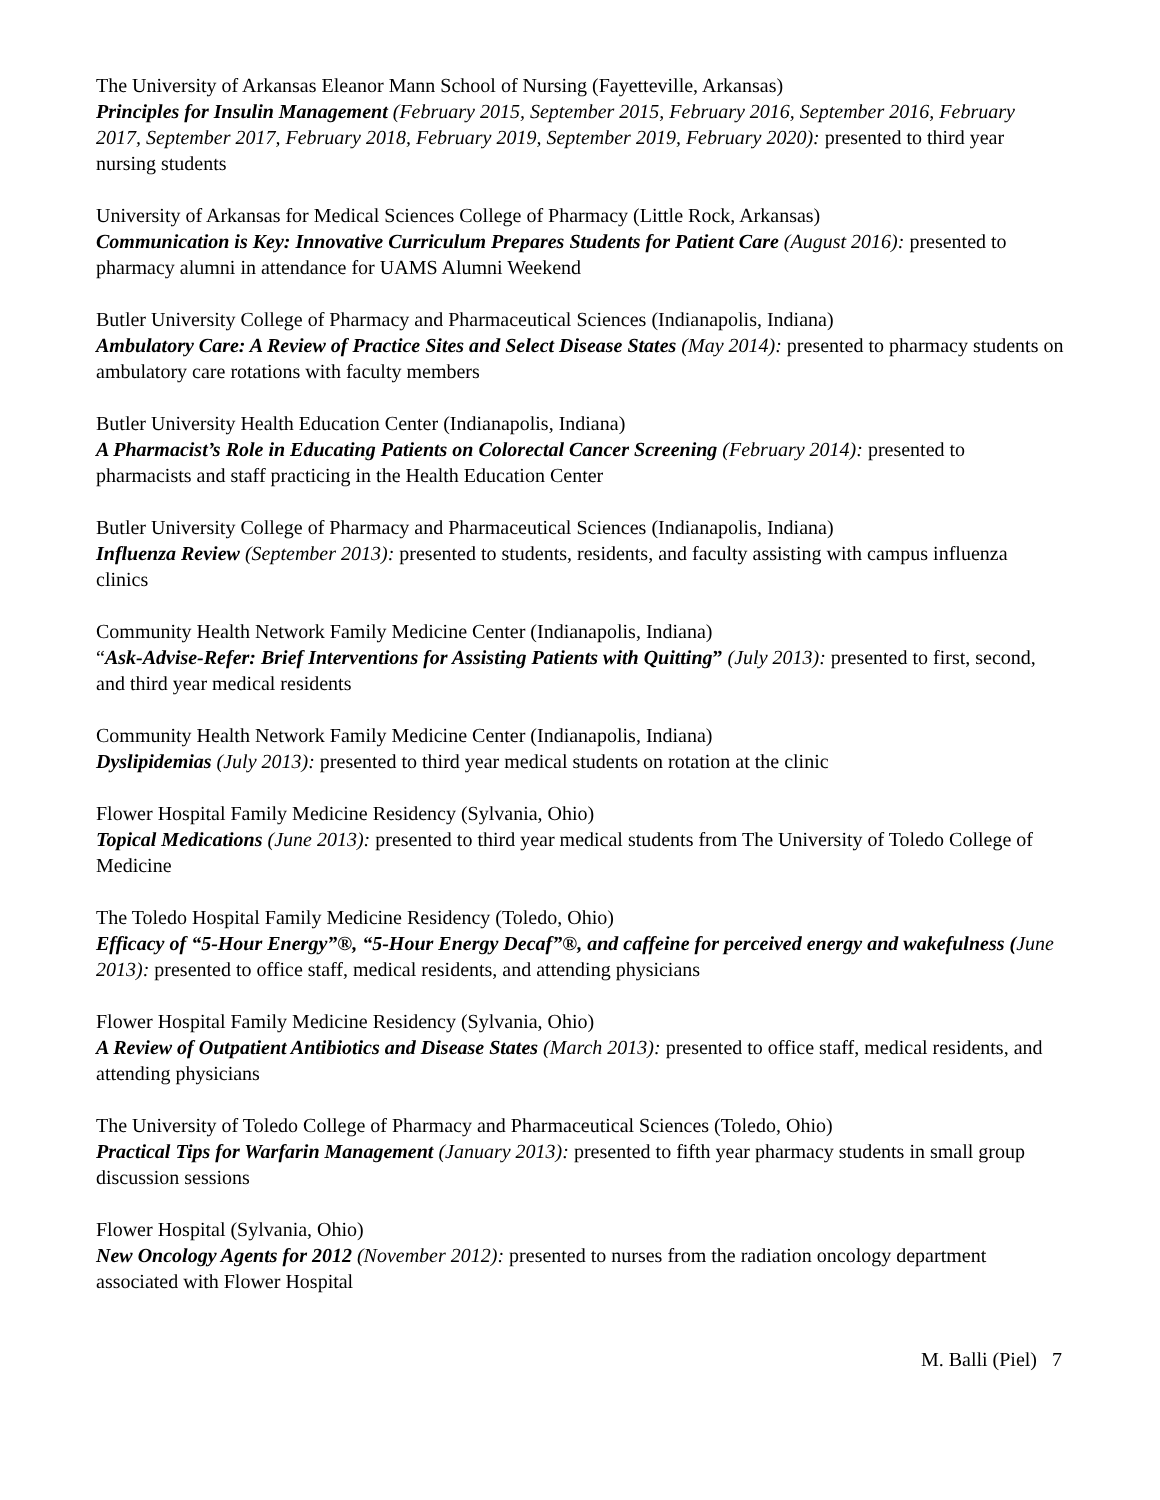The University of Arkansas Eleanor Mann School of Nursing (Fayetteville, Arkansas)
Principles for Insulin Management (February 2015, September 2015, February 2016, September 2016, February 2017, September 2017, February 2018, February 2019, September 2019, February 2020): presented to third year nursing students
University of Arkansas for Medical Sciences College of Pharmacy (Little Rock, Arkansas)
Communication is Key: Innovative Curriculum Prepares Students for Patient Care (August 2016): presented to pharmacy alumni in attendance for UAMS Alumni Weekend
Butler University College of Pharmacy and Pharmaceutical Sciences (Indianapolis, Indiana)
Ambulatory Care: A Review of Practice Sites and Select Disease States (May 2014): presented to pharmacy students on ambulatory care rotations with faculty members
Butler University Health Education Center (Indianapolis, Indiana)
A Pharmacist’s Role in Educating Patients on Colorectal Cancer Screening (February 2014): presented to pharmacists and staff practicing in the Health Education Center
Butler University College of Pharmacy and Pharmaceutical Sciences (Indianapolis, Indiana)
Influenza Review (September 2013): presented to students, residents, and faculty assisting with campus influenza clinics
Community Health Network Family Medicine Center (Indianapolis, Indiana)
“Ask-Advise-Refer: Brief Interventions for Assisting Patients with Quitting” (July 2013): presented to first, second, and third year medical residents
Community Health Network Family Medicine Center (Indianapolis, Indiana)
Dyslipidemias (July 2013): presented to third year medical students on rotation at the clinic
Flower Hospital Family Medicine Residency (Sylvania, Ohio)
Topical Medications (June 2013): presented to third year medical students from The University of Toledo College of Medicine
The Toledo Hospital Family Medicine Residency (Toledo, Ohio)
Efficacy of “5-Hour Energy”®, “5-Hour Energy Decaf”®, and caffeine for perceived energy and wakefulness (June 2013): presented to office staff, medical residents, and attending physicians
Flower Hospital Family Medicine Residency (Sylvania, Ohio)
A Review of Outpatient Antibiotics and Disease States (March 2013): presented to office staff, medical residents, and attending physicians
The University of Toledo College of Pharmacy and Pharmaceutical Sciences (Toledo, Ohio)
Practical Tips for Warfarin Management (January 2013): presented to fifth year pharmacy students in small group discussion sessions
Flower Hospital (Sylvania, Ohio)
New Oncology Agents for 2012 (November 2012): presented to nurses from the radiation oncology department associated with Flower Hospital
M. Balli (Piel) 7